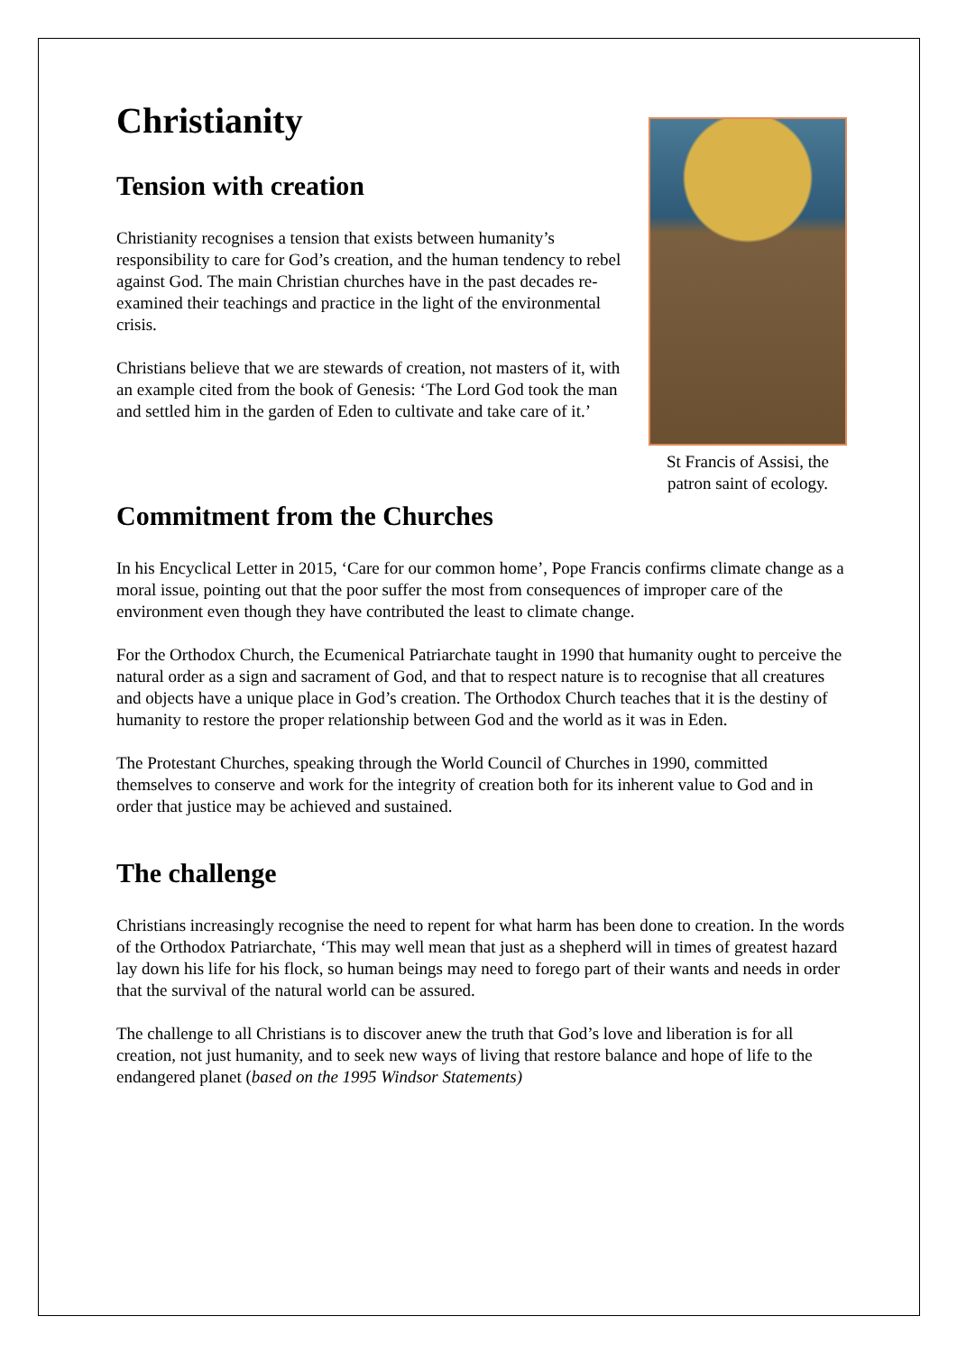Christianity
Tension with creation
Christianity recognises a tension that exists between humanity’s responsibility to care for God’s creation, and the human tendency to rebel against God. The main Christian churches have in the past decades re-examined their teachings and practice in the light of the environmental crisis.
Christians believe that we are stewards of creation, not masters of it, with an example cited from the book of Genesis: ‘The Lord God took the man and settled him in the garden of Eden to cultivate and take care of it.’
St Francis of Assisi, the patron saint of ecology.
Commitment from the Churches
In his Encyclical Letter in 2015, ‘Care for our common home’, Pope Francis confirms climate change as a moral issue, pointing out that the poor suffer the most from consequences of improper care of the environment even though they have contributed the least to climate change.
For the Orthodox Church, the Ecumenical Patriarchate taught in 1990 that humanity ought to perceive the natural order as a sign and sacrament of God, and that to respect nature is to recognise that all creatures and objects have a unique place in God’s creation. The Orthodox Church teaches that it is the destiny of humanity to restore the proper relationship between God and the world as it was in Eden.
The Protestant Churches, speaking through the World Council of Churches in 1990, committed themselves to conserve and work for the integrity of creation both for its inherent value to God and in order that justice may be achieved and sustained.
The challenge
Christians increasingly recognise the need to repent for what harm has been done to creation. In the words of the Orthodox Patriarchate, ‘This may well mean that just as a shepherd will in times of greatest hazard lay down his life for his flock, so human beings may need to forego part of their wants and needs in order that the survival of the natural world can be assured.
The challenge to all Christians is to discover anew the truth that God’s love and liberation is for all creation, not just humanity, and to seek new ways of living that restore balance and hope of life to the endangered planet (based on the 1995 Windsor Statements)